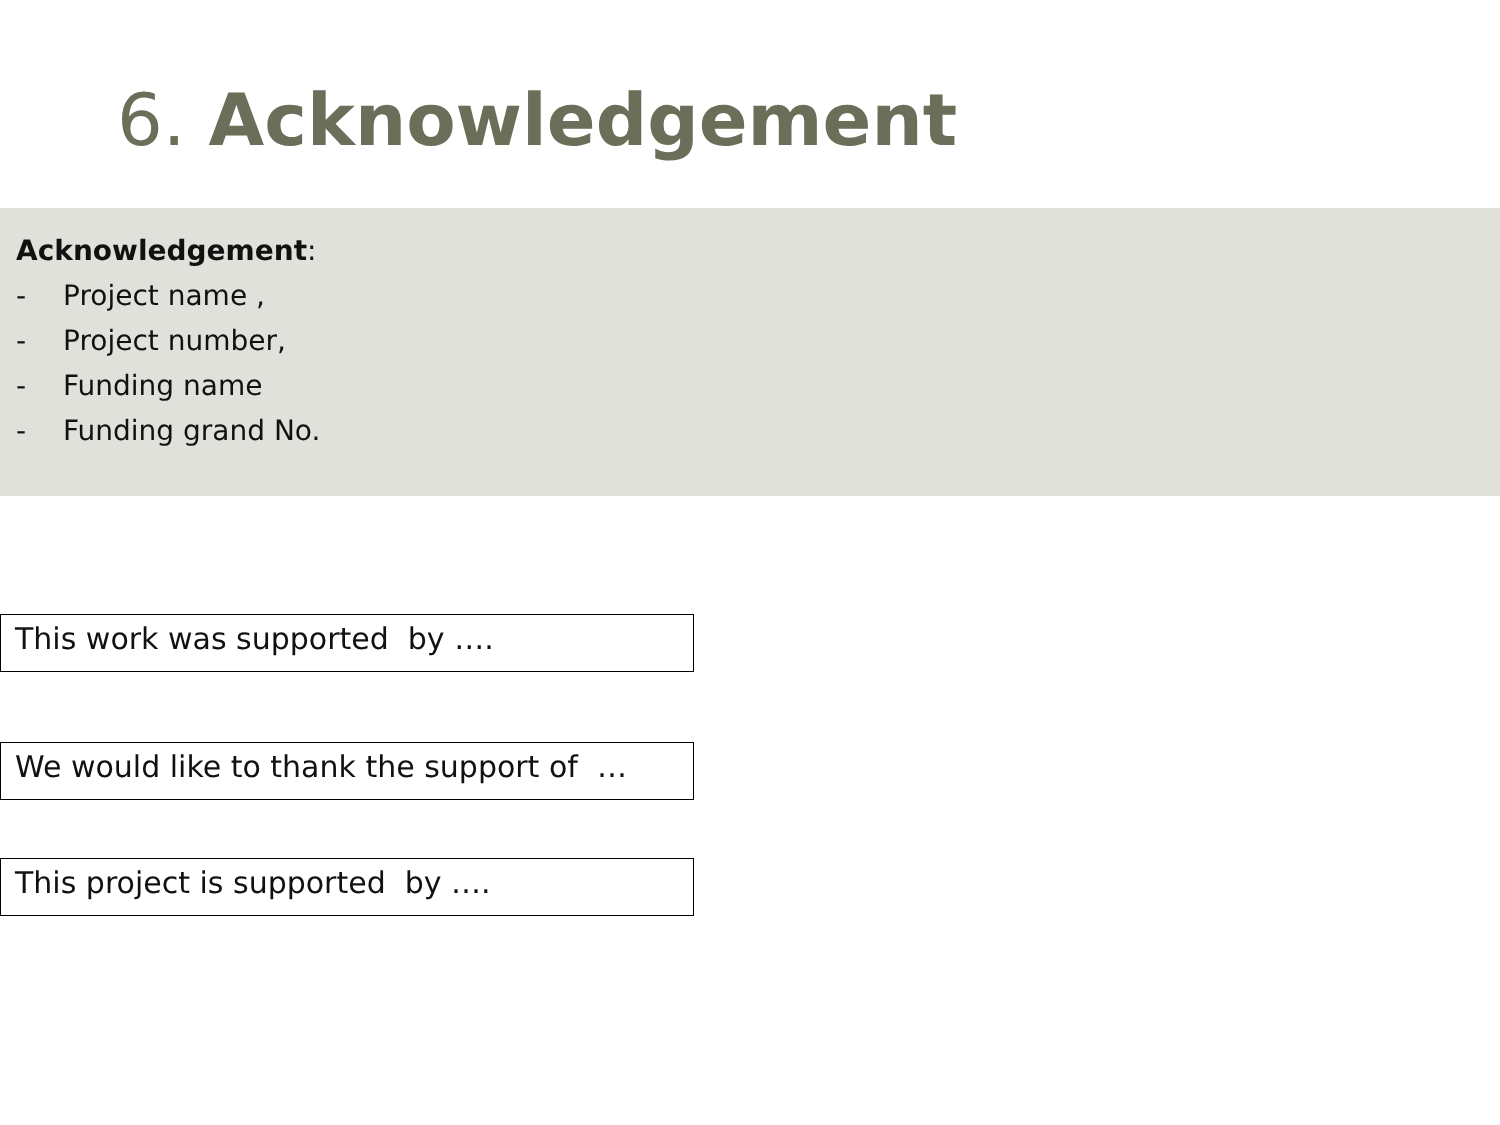6. Acknowledgement
Acknowledgement:
- Project name ,
- Project number,
- Funding name
- Funding grand No.
This work was supported by ….
We would like to thank the support of …
This project is supported by ….